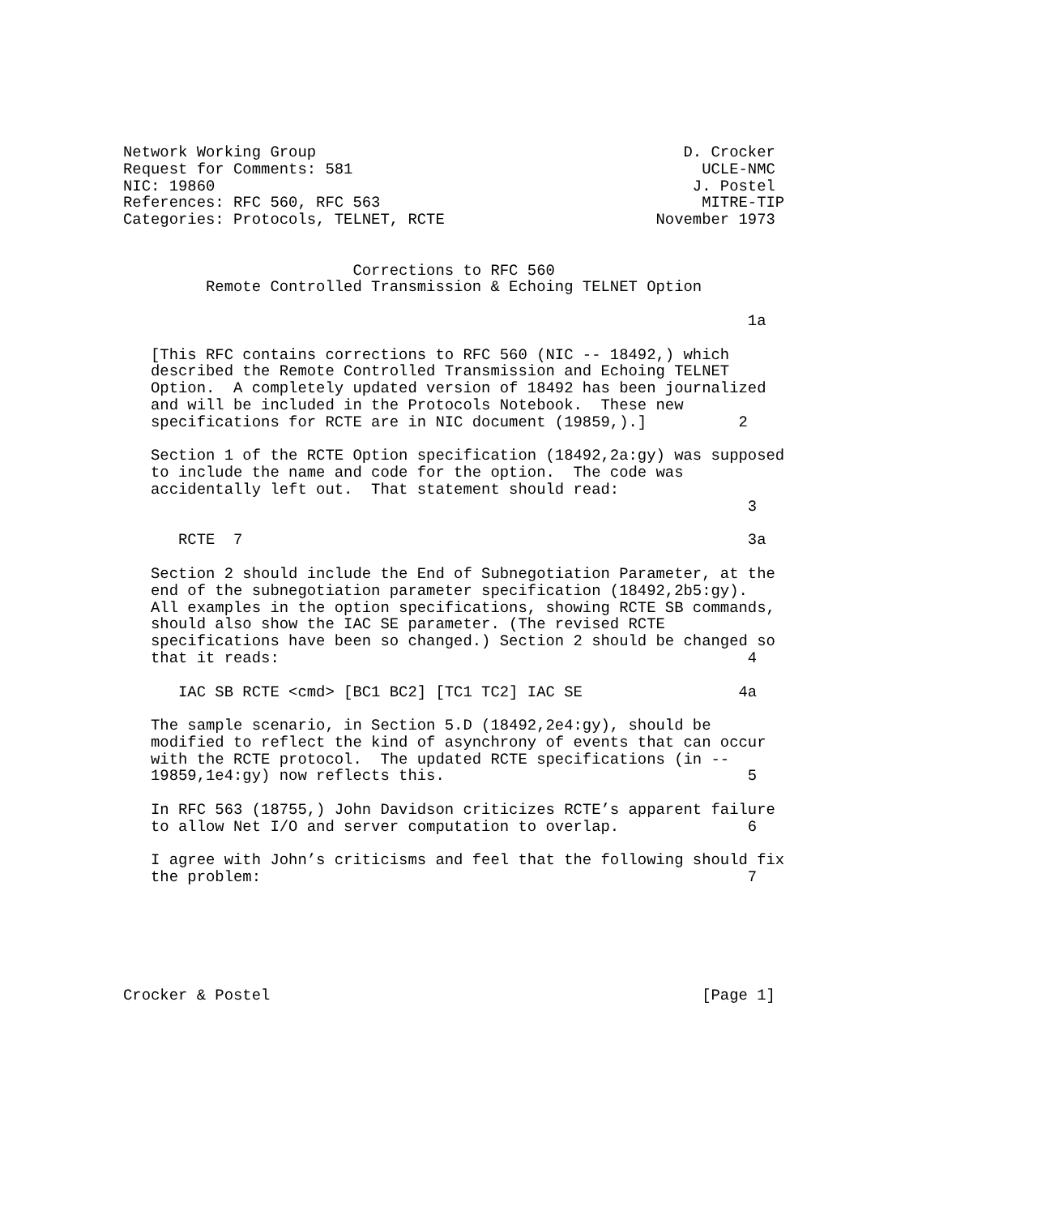Network Working Group                                        D. Crocker
Request for Comments: 581                                      UCLE-NMC
NIC: 19860                                                    J. Postel
References: RFC 560, RFC 563                                   MITRE-TIP
Categories: Protocols, TELNET, RCTE                       November 1973


                         Corrections to RFC 560
         Remote Controlled Transmission & Echoing TELNET Option

                                                                    1a

   [This RFC contains corrections to RFC 560 (NIC -- 18492,) which
   described the Remote Controlled Transmission and Echoing TELNET
   Option.  A completely updated version of 18492 has been journalized
   and will be included in the Protocols Notebook.  These new
   specifications for RCTE are in NIC document (19859,).]          2

   Section 1 of the RCTE Option specification (18492,2a:gy) was supposed
   to include the name and code for the option.  The code was
   accidentally left out.  That statement should read:
                                                                    3

      RCTE  7                                                       3a

   Section 2 should include the End of Subnegotiation Parameter, at the
   end of the subnegotiation parameter specification (18492,2b5:gy).
   All examples in the option specifications, showing RCTE SB commands,
   should also show the IAC SE parameter. (The revised RCTE
   specifications have been so changed.) Section 2 should be changed so
   that it reads:                                                   4

      IAC SB RCTE <cmd> [BC1 BC2] [TC1 TC2] IAC SE                 4a

   The sample scenario, in Section 5.D (18492,2e4:gy), should be
   modified to reflect the kind of asynchrony of events that can occur
   with the RCTE protocol.  The updated RCTE specifications (in --
   19859,1e4:gy) now reflects this.                                 5

   In RFC 563 (18755,) John Davidson criticizes RCTE’s apparent failure
   to allow Net I/O and server computation to overlap.              6

   I agree with John’s criticisms and feel that the following should fix
   the problem:                                                     7






Crocker & Postel                                               [Page 1]